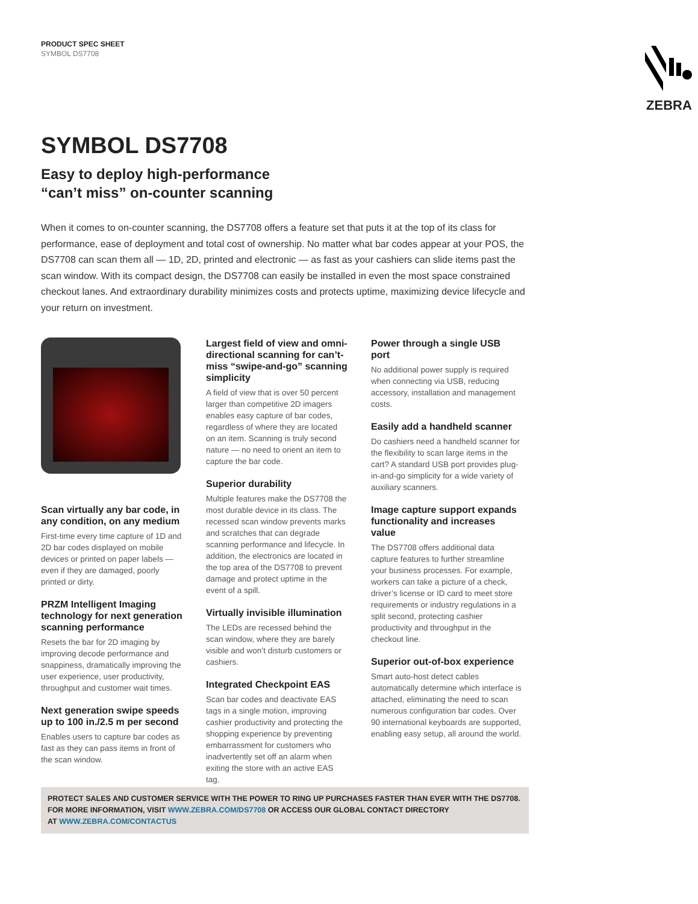PRODUCT SPEC SHEET
SYMBOL DS7708
ZEBRA
SYMBOL DS7708
Easy to deploy high-performance
“can’t miss” on-counter scanning
When it comes to on-counter scanning, the DS7708 offers a feature set that puts it at the top of its class for performance, ease of deployment and total cost of ownership. No matter what bar codes appear at your POS, the DS7708 can scan them all — 1D, 2D, printed and electronic — as fast as your cashiers can slide items past the scan window. With its compact design, the DS7708 can easily be installed in even the most space constrained checkout lanes. And extraordinary durability minimizes costs and protects uptime, maximizing device lifecycle and your return on investment.
Scan virtually any bar code, in any condition, on any medium
First-time every time capture of 1D and 2D bar codes displayed on mobile devices or printed on paper labels — even if they are damaged, poorly printed or dirty.
PRZM Intelligent Imaging technology for next generation scanning performance
Resets the bar for 2D imaging by improving decode performance and snappiness, dramatically improving the user experience, user productivity, throughput and customer wait times.
Next generation swipe speeds up to 100 in./2.5 m per second
Enables users to capture bar codes as fast as they can pass items in front of the scan window.
Largest field of view and omni-directional scanning for can’t-miss “swipe-and-go” scanning simplicity
A field of view that is over 50 percent larger than competitive 2D imagers enables easy capture of bar codes, regardless of where they are located on an item. Scanning is truly second nature — no need to orient an item to capture the bar code.
Superior durability
Multiple features make the DS7708 the most durable device in its class. The recessed scan window prevents marks and scratches that can degrade scanning performance and lifecycle. In addition, the electronics are located in the top area of the DS7708 to prevent damage and protect uptime in the event of a spill.
Virtually invisible illumination
The LEDs are recessed behind the scan window, where they are barely visible and won’t disturb customers or cashiers.
Integrated Checkpoint EAS
Scan bar codes and deactivate EAS tags in a single motion, improving cashier productivity and protecting the shopping experience by preventing embarrassment for customers who inadvertently set off an alarm when exiting the store with an active EAS tag.
Power through a single USB port
No additional power supply is required when connecting via USB, reducing accessory, installation and management costs.
Easily add a handheld scanner
Do cashiers need a handheld scanner for the flexibility to scan large items in the cart? A standard USB port provides plug-in-and-go simplicity for a wide variety of auxiliary scanners.
Image capture support expands functionality and increases value
The DS7708 offers additional data capture features to further streamline your business processes. For example, workers can take a picture of a check, driver’s license or ID card to meet store requirements or industry regulations in a split second, protecting cashier productivity and throughput in the checkout line.
Superior out-of-box experience
Smart auto-host detect cables automatically determine which interface is attached, eliminating the need to scan numerous configuration bar codes. Over 90 international keyboards are supported, enabling easy setup, all around the world.
PROTECT SALES AND CUSTOMER SERVICE WITH THE POWER TO RING UP PURCHASES FASTER THAN EVER WITH THE DS7708.
FOR MORE INFORMATION, VISIT WWW.ZEBRA.COM/DS7708 OR ACCESS OUR GLOBAL CONTACT DIRECTORY
AT WWW.ZEBRA.COM/CONTACTUS